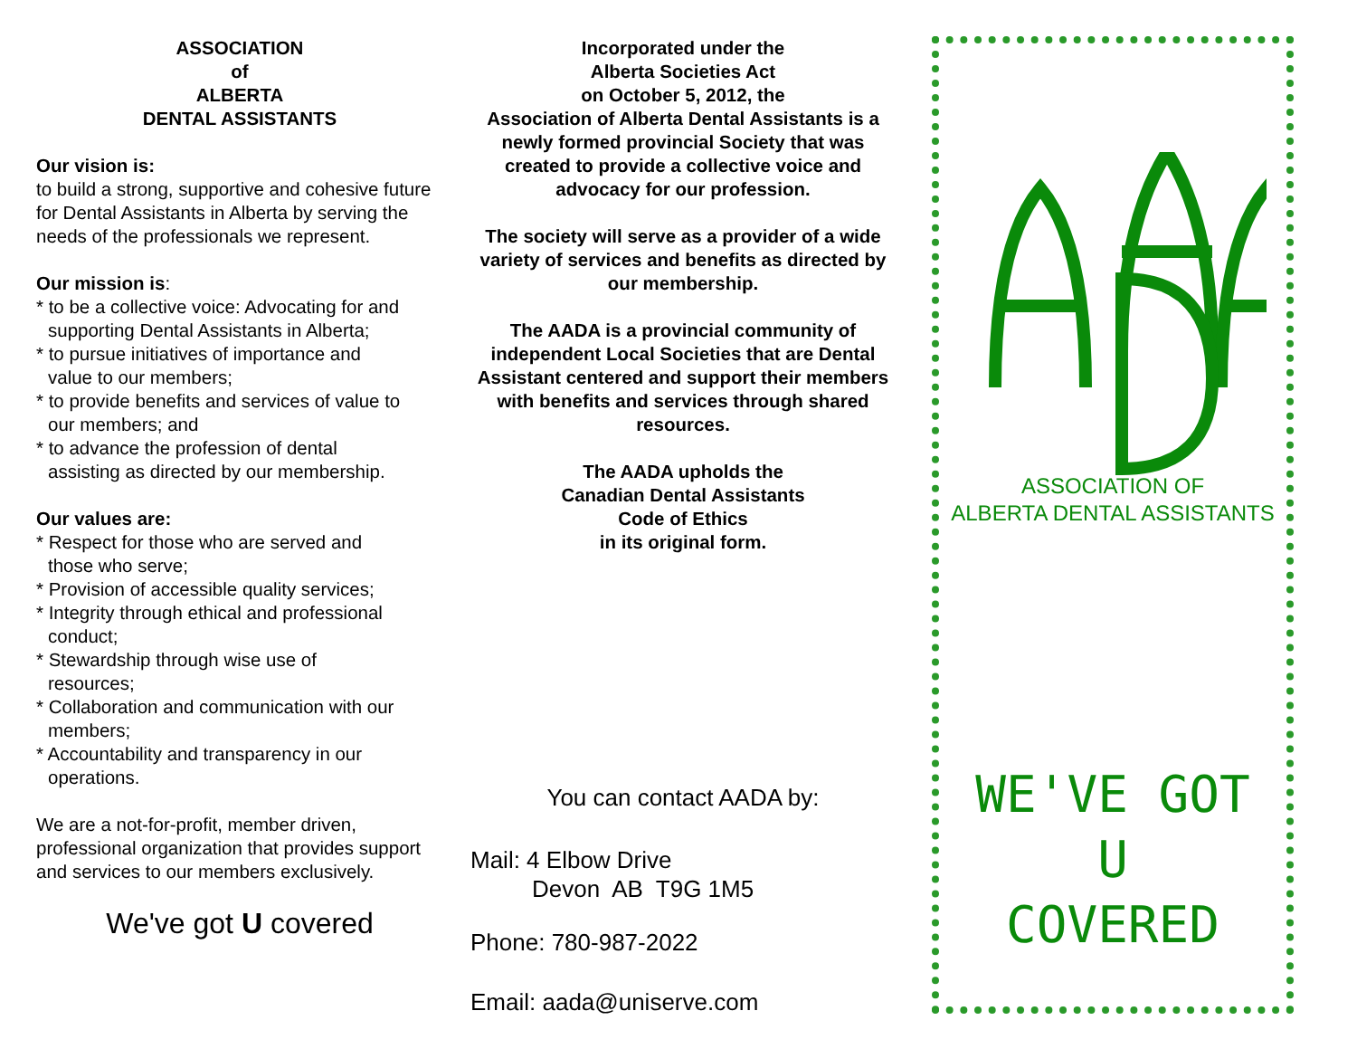ASSOCIATION
of
ALBERTA
DENTAL ASSISTANTS
Our vision is:
to build a strong, supportive and cohesive future for Dental Assistants in Alberta by serving the needs of the professionals we represent.
Our mission is:
* to be a collective voice: Advocating for and
supporting Dental Assistants in Alberta;
* to pursue initiatives of importance and
value to our members;
* to provide benefits and services of value to
our members; and
* to advance the profession of dental
assisting as directed by our membership.
Our values are:
* Respect for those who are served and
those who serve;
* Provision of accessible quality services;
* Integrity through ethical and professional
conduct;
* Stewardship through wise use of
resources;
* Collaboration and communication with our
members;
* Accountability and transparency in our
operations.
We are a not-for-profit, member driven, professional organization that provides support and services to our members exclusively.
We've got U covered
Incorporated under the
Alberta Societies Act
on October 5, 2012, the
Association of Alberta Dental Assistants is a newly formed provincial Society that was created to provide a collective voice and advocacy for our profession.
The society will serve as a provider of a wide variety of services and benefits as directed by our membership.
The AADA is a provincial community of independent Local Societies that are Dental Assistant centered and support their members with benefits and services through shared resources.
The AADA upholds the
Canadian Dental Assistants
Code of Ethics
in its original form.
You can contact AADA by:
Mail: 4 Elbow Drive
Devon AB T9G 1M5
Phone: 780-987-2022
Email: aada@uniserve.com
ASSOCIATION OF
ALBERTA DENTAL ASSISTANTS
WE'VE GOT
U
COVERED